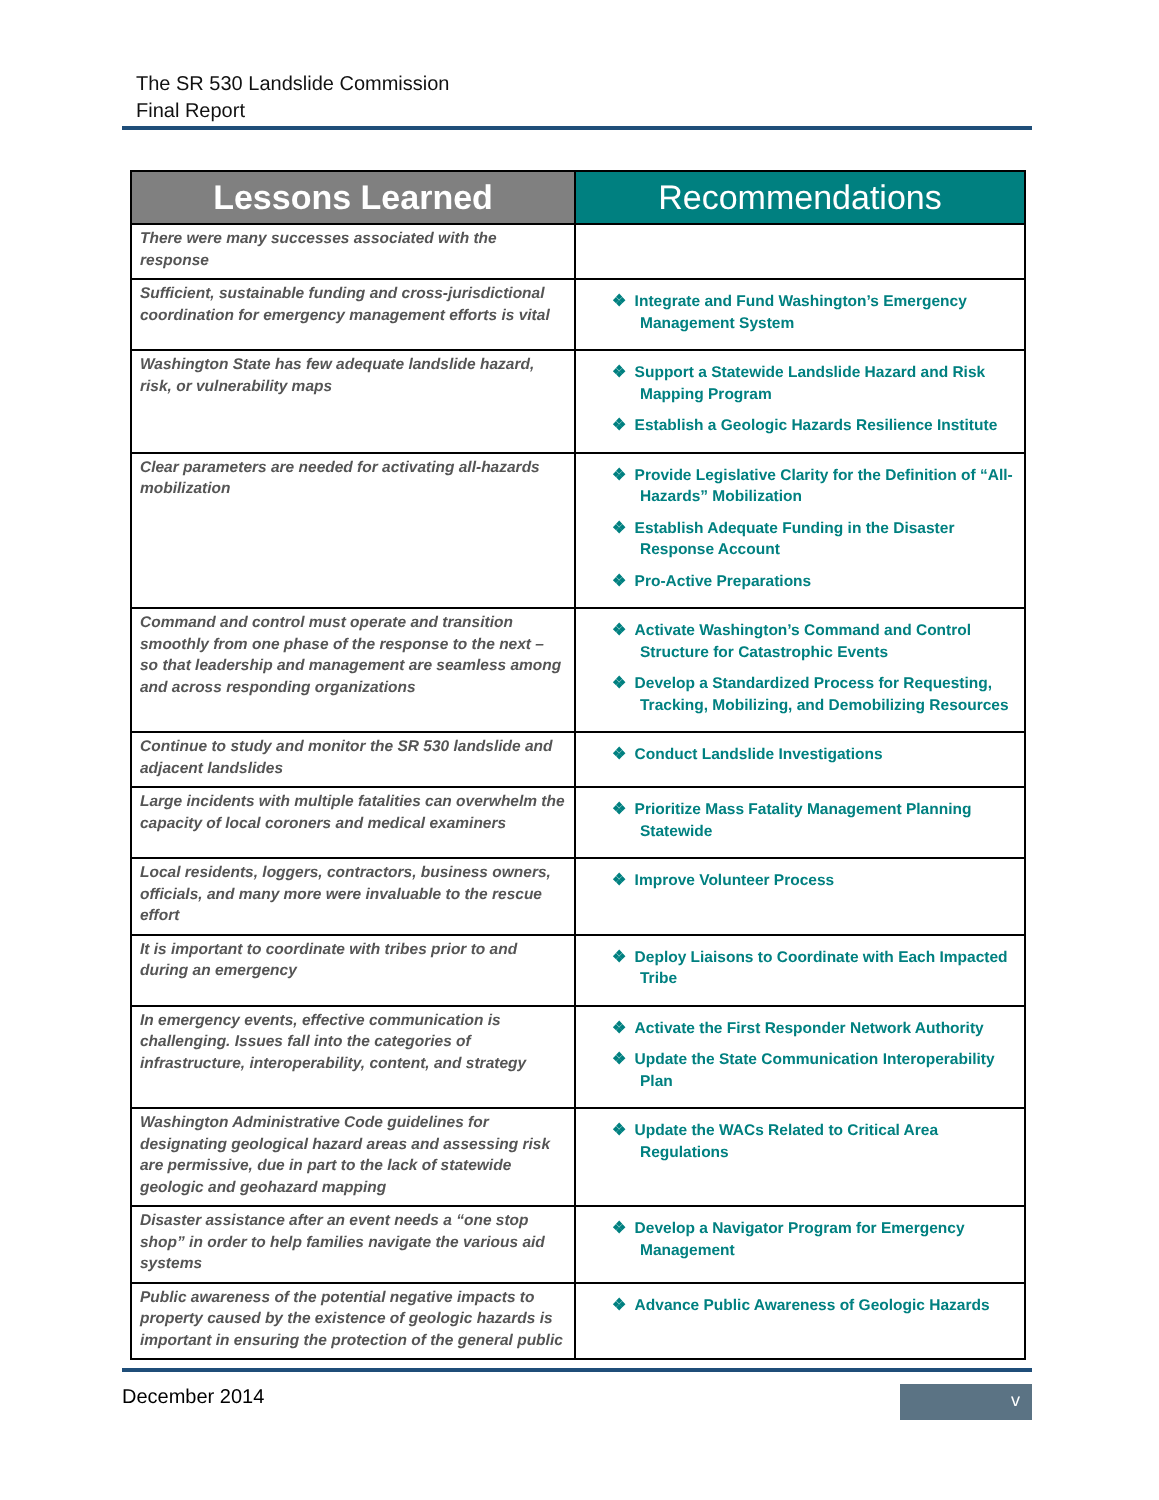The SR 530 Landslide Commission
Final Report
| Lessons Learned | Recommendations |
| --- | --- |
| There were many successes associated with the response | |
| Sufficient, sustainable funding and cross-jurisdictional coordination for emergency management efforts is vital | ❖ Integrate and Fund Washington’s Emergency Management System |
| Washington State has few adequate landslide hazard, risk, or vulnerability maps | ❖ Support a Statewide Landslide Hazard and Risk Mapping Program ❖ Establish a Geologic Hazards Resilience Institute |
| Clear parameters are needed for activating all-hazards mobilization | ❖ Provide Legislative Clarity for the Definition of “All-Hazards” Mobilization ❖ Establish Adequate Funding in the Disaster Response Account ❖ Pro-Active Preparations |
| Command and control must operate and transition smoothly from one phase of the response to the next – so that leadership and management are seamless among and across responding organizations | ❖ Activate Washington’s Command and Control Structure for Catastrophic Events ❖ Develop a Standardized Process for Requesting, Tracking, Mobilizing, and Demobilizing Resources |
| Continue to study and monitor the SR 530 landslide and adjacent landslides | ❖ Conduct Landslide Investigations |
| Large incidents with multiple fatalities can overwhelm the capacity of local coroners and medical examiners | ❖ Prioritize Mass Fatality Management Planning Statewide |
| Local residents, loggers, contractors, business owners, officials, and many more were invaluable to the rescue effort | ❖ Improve Volunteer Process |
| It is important to coordinate with tribes prior to and during an emergency | ❖ Deploy Liaisons to Coordinate with Each Impacted Tribe |
| In emergency events, effective communication is challenging. Issues fall into the categories of infrastructure, interoperability, content, and strategy | ❖ Activate the First Responder Network Authority ❖ Update the State Communication Interoperability Plan |
| Washington Administrative Code guidelines for designating geological hazard areas and assessing risk are permissive, due in part to the lack of statewide geologic and geohazard mapping | ❖ Update the WACs Related to Critical Area Regulations |
| Disaster assistance after an event needs a “one stop shop” in order to help families navigate the various aid systems | ❖ Develop a Navigator Program for Emergency Management |
| Public awareness of the potential negative impacts to property caused by the existence of geologic hazards is important in ensuring the protection of the general public | ❖ Advance Public Awareness of Geologic Hazards |
December 2014 v